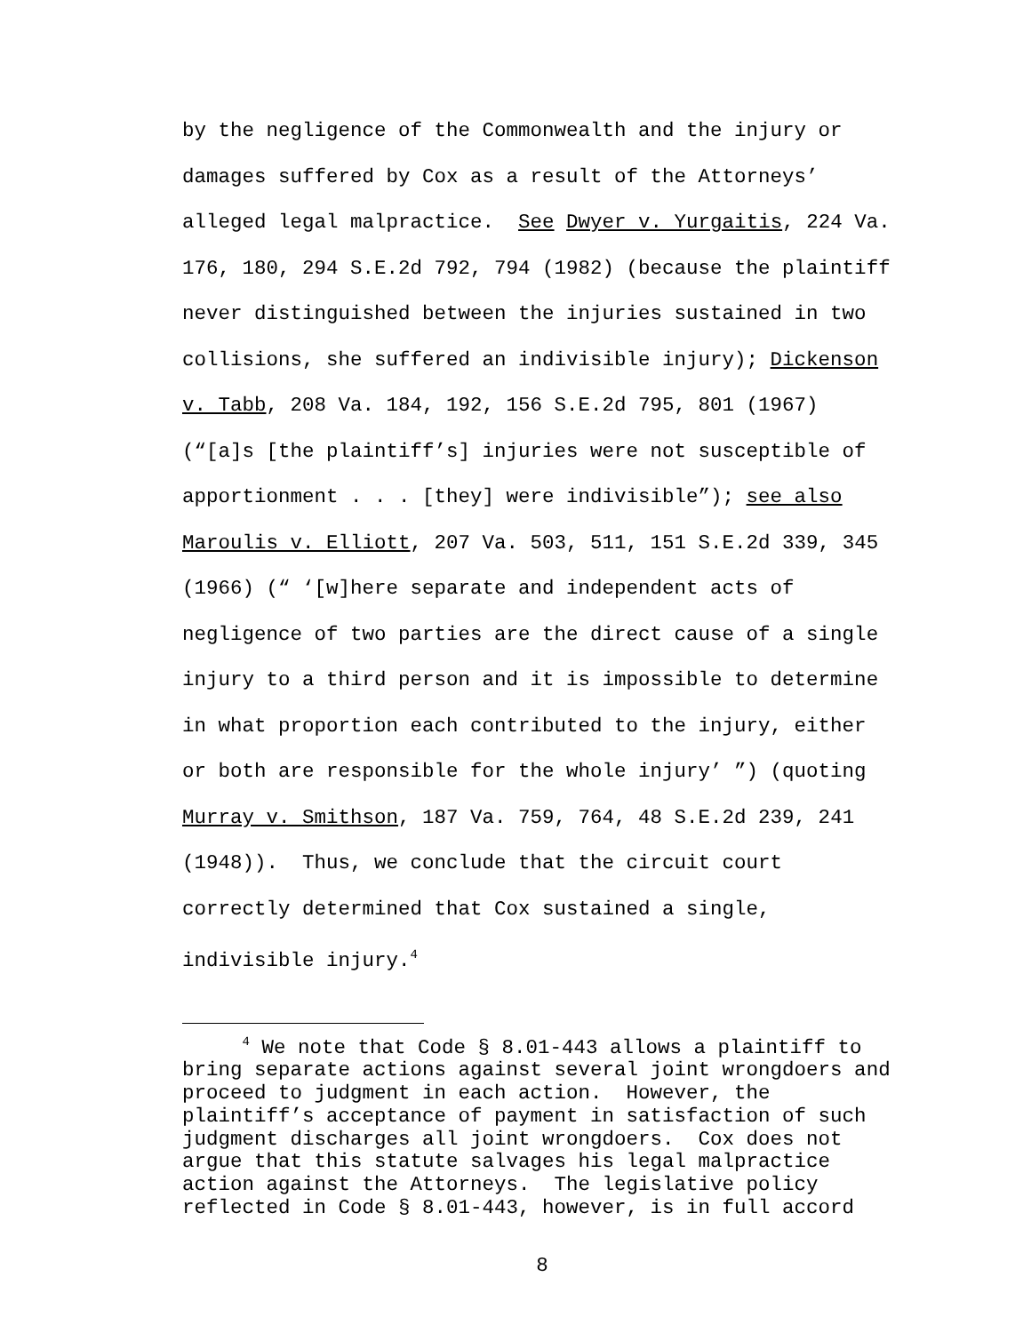by the negligence of the Commonwealth and the injury or damages suffered by Cox as a result of the Attorneys’ alleged legal malpractice. See Dwyer v. Yurgaitis, 224 Va. 176, 180, 294 S.E.2d 792, 794 (1982) (because the plaintiff never distinguished between the injuries sustained in two collisions, she suffered an indivisible injury); Dickenson v. Tabb, 208 Va. 184, 192, 156 S.E.2d 795, 801 (1967) (“[a]s [the plaintiff’s] injuries were not susceptible of apportionment . . . [they] were indivisible”); see also Maroulis v. Elliott, 207 Va. 503, 511, 151 S.E.2d 339, 345 (1966) (“ ‘[w]here separate and independent acts of negligence of two parties are the direct cause of a single injury to a third person and it is impossible to determine in what proportion each contributed to the injury, either or both are responsible for the whole injury’ ”) (quoting Murray v. Smithson, 187 Va. 759, 764, 48 S.E.2d 239, 241 (1948)). Thus, we conclude that the circuit court correctly determined that Cox sustained a single, indivisible injury.<sup>4</sup>
<sup>4</sup> We note that Code § 8.01-443 allows a plaintiff to bring separate actions against several joint wrongdoers and proceed to judgment in each action. However, the plaintiff’s acceptance of payment in satisfaction of such judgment discharges all joint wrongdoers. Cox does not argue that this statute salvages his legal malpractice action against the Attorneys. The legislative policy reflected in Code § 8.01-443, however, is in full accord
8